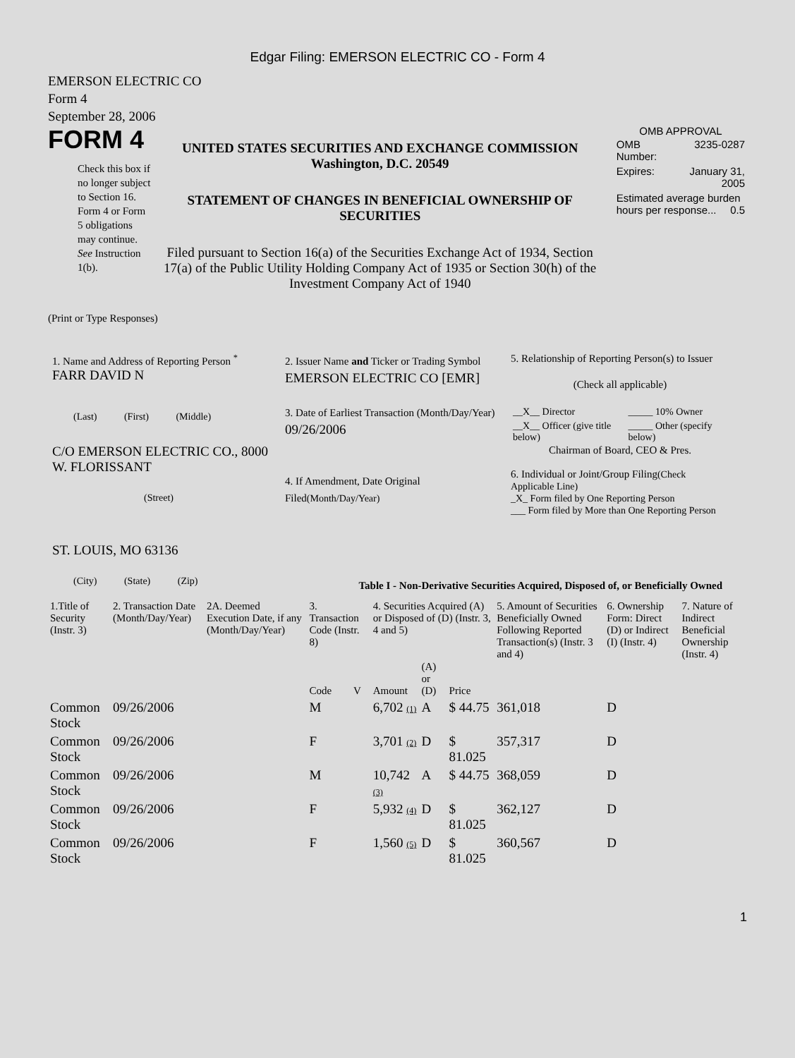Edgar Filing: EMERSON ELECTRIC CO - Form 4
EMERSON ELECTRIC CO
Form 4
September 28, 2006
FORM 4
Check this box if no longer subject to Section 16. Form 4 or Form 5 obligations may continue. See Instruction 1(b).
UNITED STATES SECURITIES AND EXCHANGE COMMISSION
Washington, D.C. 20549
STATEMENT OF CHANGES IN BENEFICIAL OWNERSHIP OF SECURITIES
Filed pursuant to Section 16(a) of the Securities Exchange Act of 1934, Section 17(a) of the Public Utility Holding Company Act of 1935 or Section 30(h) of the Investment Company Act of 1940
OMB APPROVAL
| OMB Number: | 3235-0287 |
| Expires: | January 31, 2005 |
| Estimated average burden hours per response... 0.5 | |
(Print or Type Responses)
1. Name and Address of Reporting Person <sup>*</sup>
FARR DAVID N
(Last) (First) (Middle)
C/O EMERSON ELECTRIC CO., 8000 W. FLORISSANT
(Street)
ST. LOUIS, MO 63136
(City) (State) (Zip)
2. Issuer Name and Ticker or Trading Symbol
EMERSON ELECTRIC CO [EMR]
3. Date of Earliest Transaction (Month/Day/Year)
09/26/2006
4. If Amendment, Date Original Filed(Month/Day/Year)
5. Relationship of Reporting Person(s) to Issuer
(Check all applicable)
| __X__ Director | _____ 10% Owner |
| __X__ Officer (give title below) | _____ Other (specify below) |
Chairman of Board, CEO & Pres.
6. Individual or Joint/Group Filing(Check Applicable Line)
_X_ Form filed by One Reporting Person
___ Form filed by More than One Reporting Person
Table I - Non-Derivative Securities Acquired, Disposed of, or Beneficially Owned
| 1.Title of Security (Instr. 3) | 2. Transaction Date (Month/Day/Year) | 2A. Deemed Execution Date, if any (Month/Day/Year) | 3. Transaction Code (Instr. 8) | | 4. Securities Acquired (A) or Disposed of (D) (Instr. 3, 4 and 5) | | | 5. Amount of Securities Beneficially Owned Following Reported Transaction(s) (Instr. 3 and 4) | 6. Ownership Form: Direct (D) or Indirect (I) (Instr. 4) | 7. Nature of Indirect Beneficial Ownership (Instr. 4) |
| --- | --- | --- | --- | --- | --- | --- | --- | --- | --- | --- |
| | | | Code | V | Amount | (A) or (D) | Price | | | |
| Common Stock | 09/26/2006 | | M | | 6,702 (1) | A | $ 44.75 | 361,018 | D | |
| Common Stock | 09/26/2006 | | F | | 3,701 (2) | D | $ 81.025 | 357,317 | D | |
| Common Stock | 09/26/2006 | | M | | 10,742 (3) | A | $ 44.75 | 368,059 | D | |
| Common Stock | 09/26/2006 | | F | | 5,932 (4) | D | $ 81.025 | 362,127 | D | |
| Common Stock | 09/26/2006 | | F | | 1,560 (5) | D | $ 81.025 | 360,567 | D | |
1